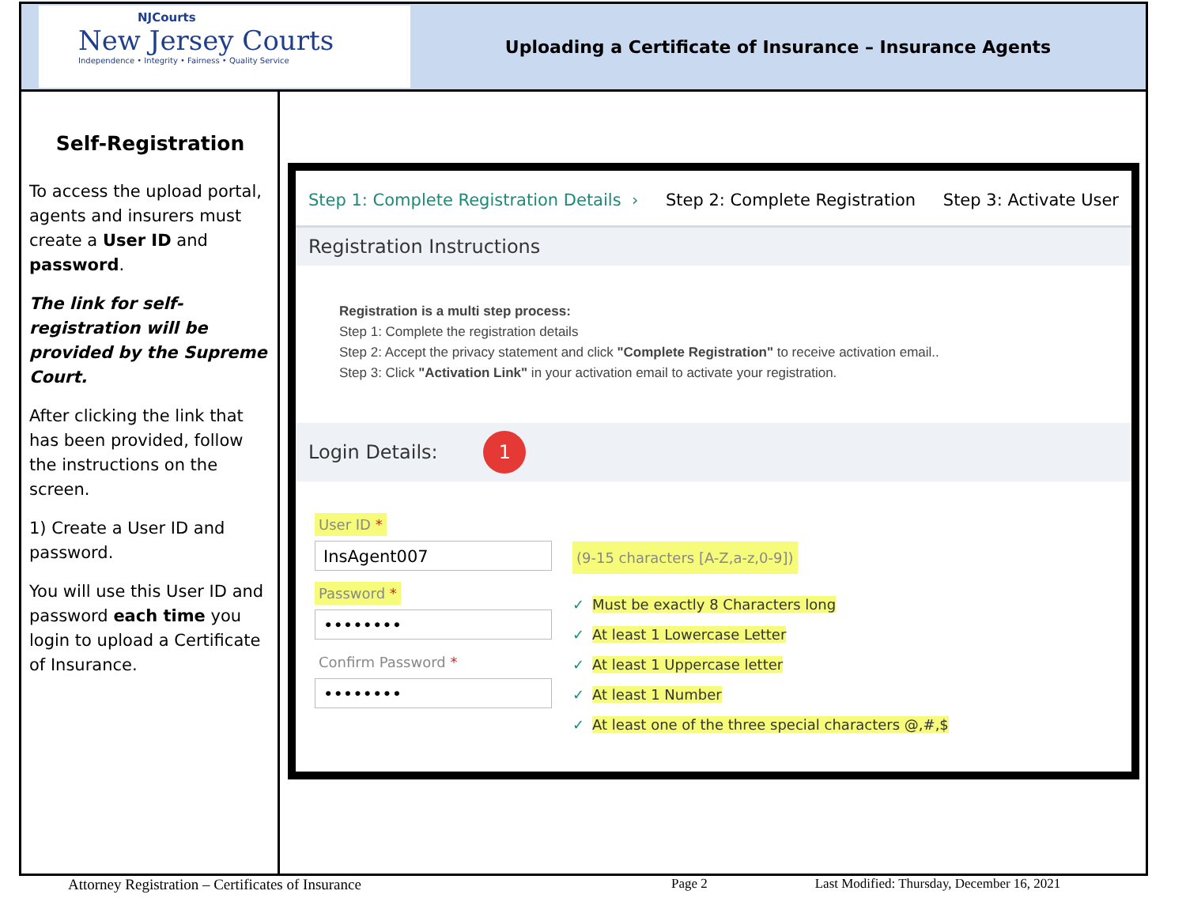NJCourts
New Jersey Courts
Independence • Integrity • Fairness • Quality Service
Uploading a Certificate of Insurance – Insurance Agents
Self-Registration
To access the upload portal, agents and insurers must create a User ID and password.
The link for self-registration will be provided by the Supreme Court.
After clicking the link that has been provided, follow the instructions on the screen.
1) Create a User ID and password.
You will use this User ID and password each time you login to upload a Certificate of Insurance.
Step 1: Complete Registration Details › Step 2: Complete Registration Step 3: Activate User
Registration Instructions
Registration is a multi step process:
Step 1: Complete the registration details
Step 2: Accept the privacy statement and click "Complete Registration" to receive activation email..
Step 3: Click "Activation Link" in your activation email to activate your registration.
Login Details: 1
User ID *
InsAgent007
Password *
••••••••
Confirm Password *
••••••••
(9-15 characters [A-Z,a-z,0-9])
✓ Must be exactly 8 Characters long
✓ At least 1 Lowercase Letter
✓ At least 1 Uppercase letter
✓ At least 1 Number
✓ At least one of the three special characters @,#,$
Attorney Registration – Certificates of Insurance Page 2 Last Modified: Thursday, December 16, 2021